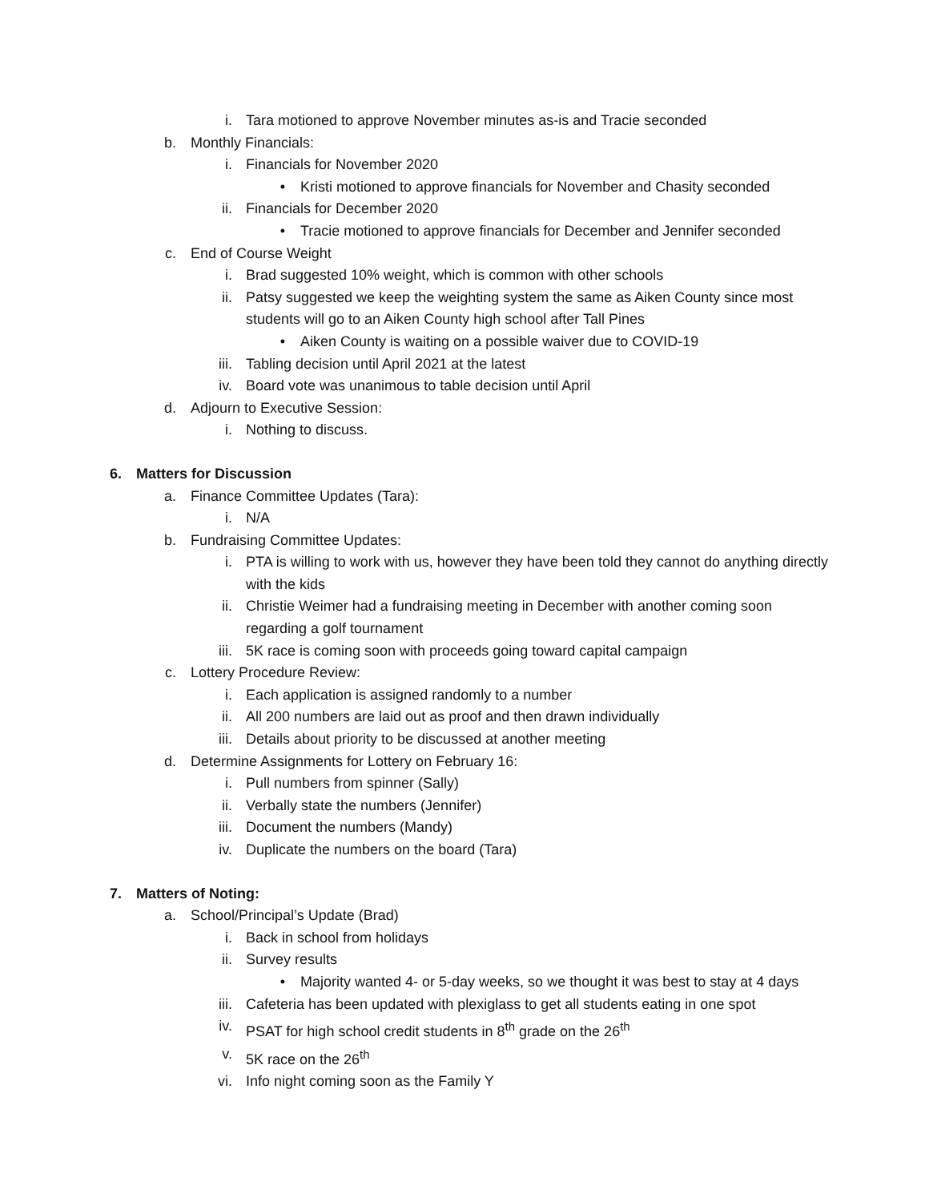i. Tara motioned to approve November minutes as-is and Tracie seconded
b. Monthly Financials:
i. Financials for November 2020
• Kristi motioned to approve financials for November and Chasity seconded
ii. Financials for December 2020
• Tracie motioned to approve financials for December and Jennifer seconded
c. End of Course Weight
i. Brad suggested 10% weight, which is common with other schools
ii. Patsy suggested we keep the weighting system the same as Aiken County since most students will go to an Aiken County high school after Tall Pines
• Aiken County is waiting on a possible waiver due to COVID-19
iii. Tabling decision until April 2021 at the latest
iv. Board vote was unanimous to table decision until April
d. Adjourn to Executive Session:
i. Nothing to discuss.
6. Matters for Discussion
a. Finance Committee Updates (Tara):
i. N/A
b. Fundraising Committee Updates:
i. PTA is willing to work with us, however they have been told they cannot do anything directly with the kids
ii. Christie Weimer had a fundraising meeting in December with another coming soon regarding a golf tournament
iii. 5K race is coming soon with proceeds going toward capital campaign
c. Lottery Procedure Review:
i. Each application is assigned randomly to a number
ii. All 200 numbers are laid out as proof and then drawn individually
iii. Details about priority to be discussed at another meeting
d. Determine Assignments for Lottery on February 16:
i. Pull numbers from spinner (Sally)
ii. Verbally state the numbers (Jennifer)
iii. Document the numbers (Mandy)
iv. Duplicate the numbers on the board (Tara)
7. Matters of Noting:
a. School/Principal’s Update (Brad)
i. Back in school from holidays
ii. Survey results
• Majority wanted 4- or 5-day weeks, so we thought it was best to stay at 4 days
iii. Cafeteria has been updated with plexiglass to get all students eating in one spot
iv. PSAT for high school credit students in 8<sup>th</sup> grade on the 26<sup>th</sup>
v. 5K race on the 26<sup>th</sup>
vi. Info night coming soon as the Family Y